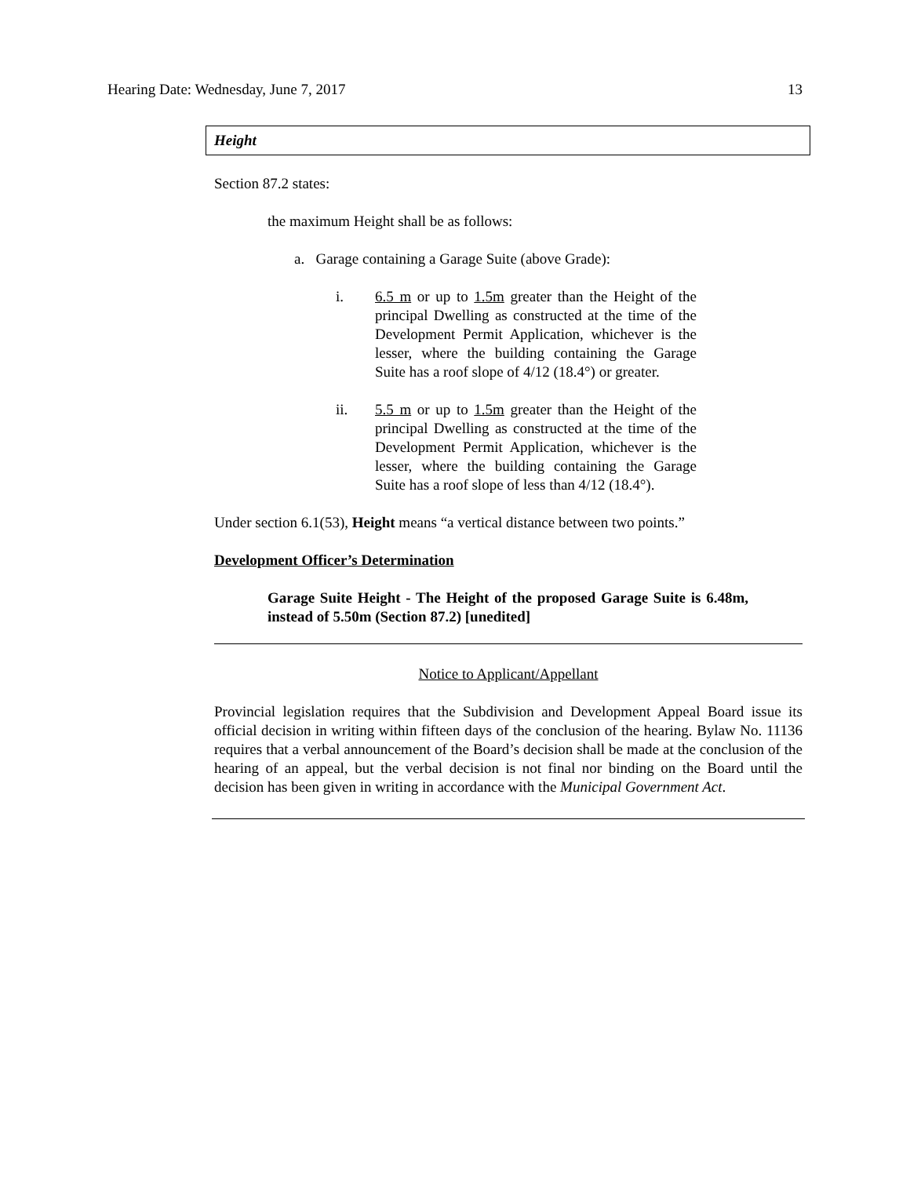Hearing Date: Wednesday, June 7, 2017 13
Height
Section 87.2 states:
the maximum Height shall be as follows:
a. Garage containing a Garage Suite (above Grade):
i. 6.5 m or up to 1.5m greater than the Height of the principal Dwelling as constructed at the time of the Development Permit Application, whichever is the lesser, where the building containing the Garage Suite has a roof slope of 4/12 (18.4°) or greater.
ii. 5.5 m or up to 1.5m greater than the Height of the principal Dwelling as constructed at the time of the Development Permit Application, whichever is the lesser, where the building containing the Garage Suite has a roof slope of less than 4/12 (18.4°).
Under section 6.1(53), Height means “a vertical distance between two points.”
Development Officer’s Determination
Garage Suite Height - The Height of the proposed Garage Suite is 6.48m, instead of 5.50m (Section 87.2) [unedited]
Notice to Applicant/Appellant
Provincial legislation requires that the Subdivision and Development Appeal Board issue its official decision in writing within fifteen days of the conclusion of the hearing. Bylaw No. 11136 requires that a verbal announcement of the Board’s decision shall be made at the conclusion of the hearing of an appeal, but the verbal decision is not final nor binding on the Board until the decision has been given in writing in accordance with the Municipal Government Act.